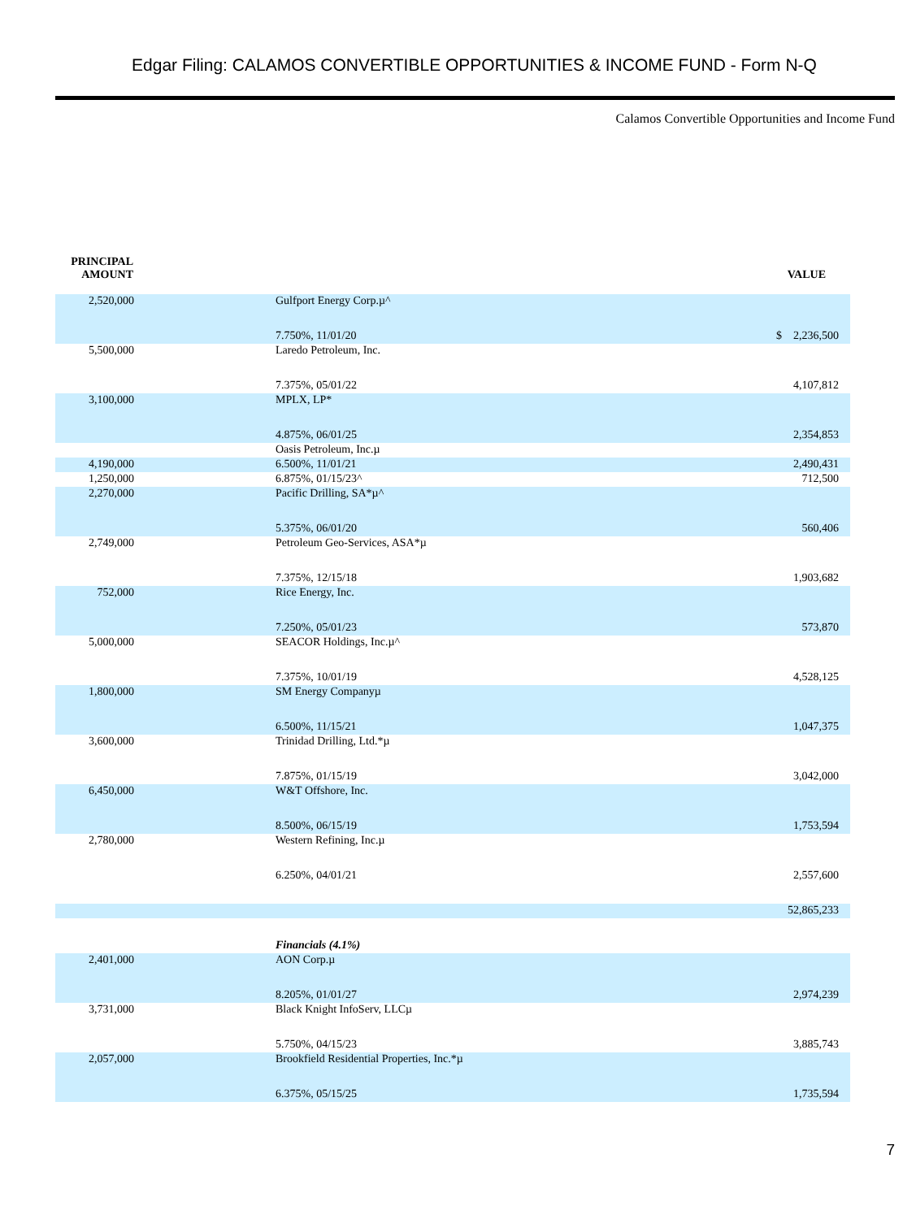Edgar Filing: CALAMOS CONVERTIBLE OPPORTUNITIES & INCOME FUND - Form N-Q
Calamos Convertible Opportunities and Income Fund
| PRINCIPAL AMOUNT | | VALUE |
| --- | --- | --- |
| 2,520,000 | Gulfport Energy Corp.µ^ | |
| | 7.750%, 11/01/20 | $ 2,236,500 |
| 5,500,000 | Laredo Petroleum, Inc. | |
| | 7.375%, 05/01/22 | 4,107,812 |
| 3,100,000 | MPLX, LP* | |
| | 4.875%, 06/01/25 | 2,354,853 |
| | Oasis Petroleum, Inc.µ | |
| 4,190,000 | 6.500%, 11/01/21 | 2,490,431 |
| 1,250,000 | 6.875%, 01/15/23^ | 712,500 |
| 2,270,000 | Pacific Drilling, SA*µ^ | |
| | 5.375%, 06/01/20 | 560,406 |
| 2,749,000 | Petroleum Geo-Services, ASA*µ | |
| | 7.375%, 12/15/18 | 1,903,682 |
| 752,000 | Rice Energy, Inc. | |
| | 7.250%, 05/01/23 | 573,870 |
| 5,000,000 | SEACOR Holdings, Inc.µ^ | |
| | 7.375%, 10/01/19 | 4,528,125 |
| 1,800,000 | SM Energy Companyµ | |
| | 6.500%, 11/15/21 | 1,047,375 |
| 3,600,000 | Trinidad Drilling, Ltd.*µ | |
| | 7.875%, 01/15/19 | 3,042,000 |
| 6,450,000 | W&T Offshore, Inc. | |
| | 8.500%, 06/15/19 | 1,753,594 |
| 2,780,000 | Western Refining, Inc.µ | |
| | 6.250%, 04/01/21 | 2,557,600 |
| | | 52,865,233 |
| | Financials (4.1%) | |
| 2,401,000 | AON Corp.µ | |
| | 8.205%, 01/01/27 | 2,974,239 |
| 3,731,000 | Black Knight InfoServ, LLCµ | |
| | 5.750%, 04/15/23 | 3,885,743 |
| 2,057,000 | Brookfield Residential Properties, Inc.*µ | |
| | 6.375%, 05/15/25 | 1,735,594 |
7